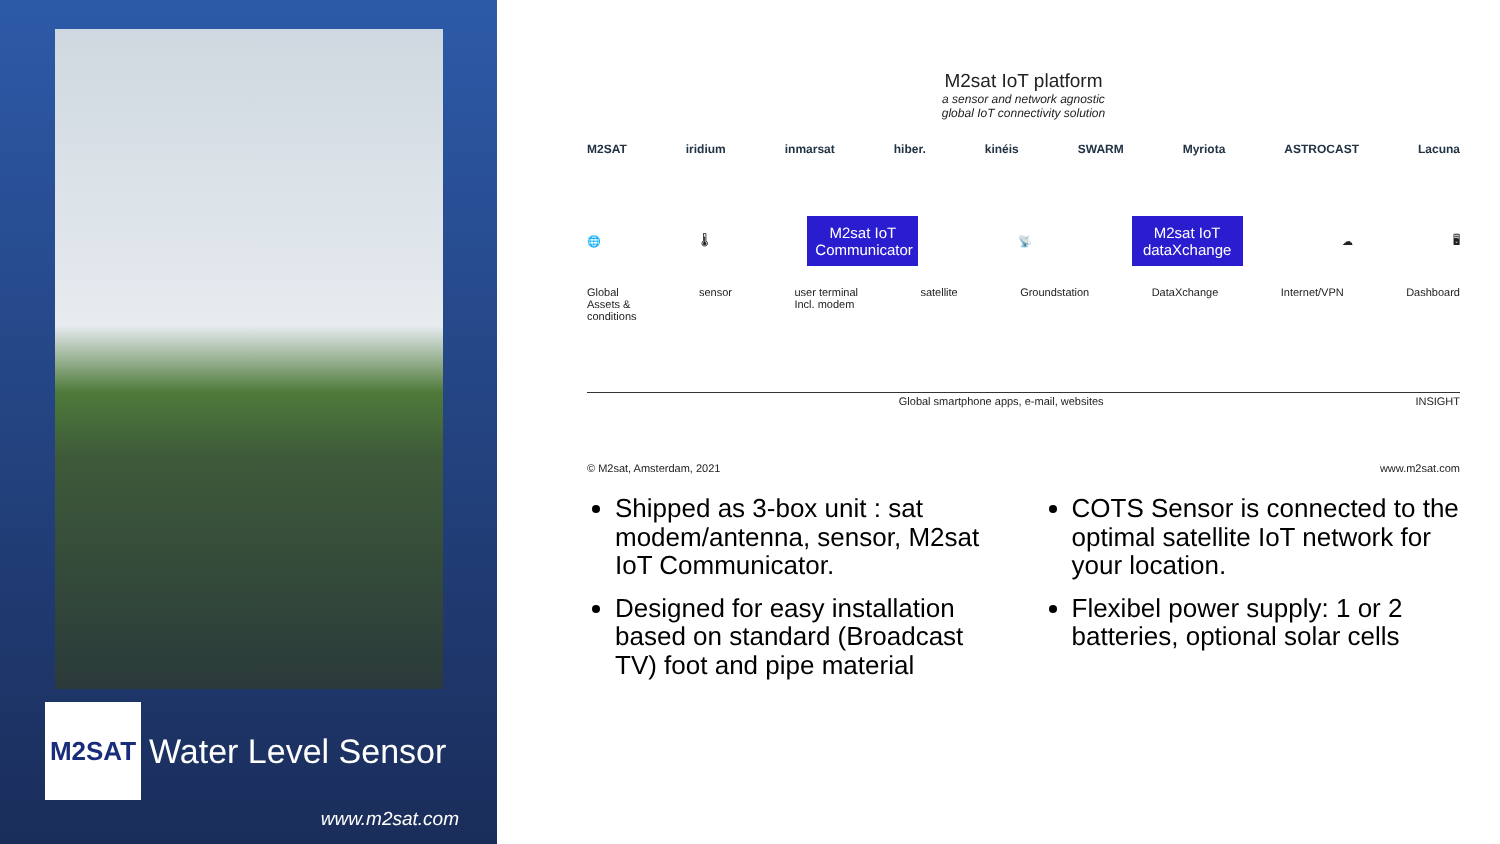M2SAT
Water Level Sensor
www.m2sat.com
M2sat IoT platform
a sensor and network agnostic
global IoT connectivity solution
M2SAT iridium inmarsat hiber. kinéis SWARM Myriota ASTROCAST Lacuna
🌐 🌡
M2sat IoT Communicator
📡
M2sat IoT dataXchange
☁ 🖥
Global
Assets &
conditions sensor user terminal
Incl. modem satellite Groundstation DataXchange Internet/VPN Dashboard
Global smartphone apps, e-mail, websites INSIGHT
© M2sat, Amsterdam, 2021 www.m2sat.com
Shipped as 3-box unit : sat modem/antenna, sensor, M2sat IoT Communicator.
Designed for easy installation based on standard (Broadcast TV) foot and pipe material
COTS Sensor is connected to the optimal satellite IoT network for your location.
Flexibel power supply: 1 or 2 batteries, optional solar cells